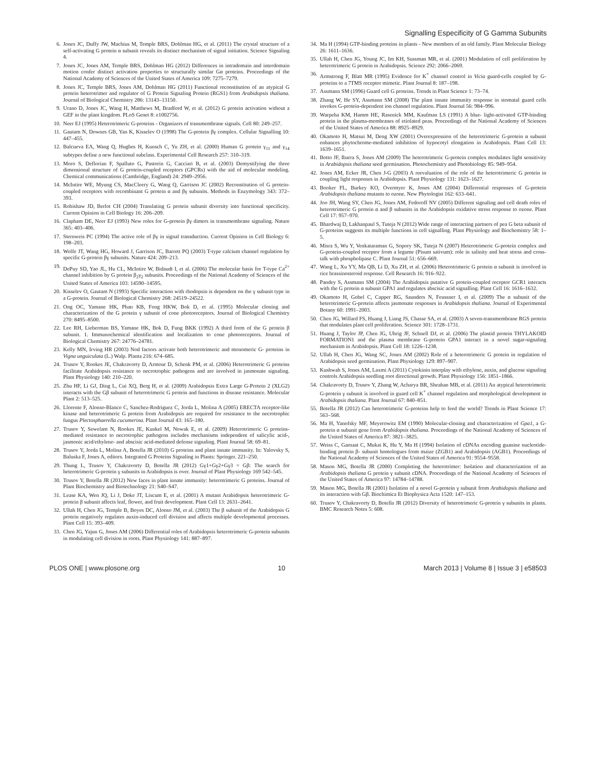Signalling Especificity of G Gamma Subunits
6. Jones JC, Duffy JW, Machius M, Temple BRS, Dohlman HG, et al. (2011) The crystal structure of a self-activating G protein α subunit reveals its distinct mechanism of signal initiation. Science Signaling 4.
7. Jones JC, Jones AM, Temple BRS, Dohlman HG (2012) Differences in intradomain and interdomain motion confer distinct activation properties to structurally similar Gα proteins. Proceedings of the National Academy of Sciences of the United States of America 109: 7275–7279.
8. Jones JC, Temple BRS, Jones AM, Dohlman HG (2011) Functional reconstitution of an atypical G protein heterotrimer and regulator of G Protein Signaling Protein (RGS1) from Arabidopsis thaliana. Journal of Biological Chemistry 286: 13143–13150.
9. Urano D, Jones JC, Wang H, Matthews M, Bradford W, et al. (2012) G protein activation without a GEF in the plant kingdom. PLoS Genet 8: e1002756.
10. Neer EJ (1995) Heterotrimeric G-proteins - Organizers of transmembrane signals. Cell 80: 249–257.
11. Gautam N, Downes GB, Yan K, Kisselev O (1998) The G-protein βγ complex. Cellular Signalling 10: 447–455.
12. Balcueva EA, Wang Q, Hughes H, Kunsch C, Yu ZH, et al. (2000) Human G protein γ<sub>11</sub> and γ<sub>14</sub> subtypes define a new functional subclass. Experimental Cell Research 257: 310–319.
13. Moro S, Deflorian F, Spalluto G, Pastorin G, Cacciari B, et al. (2003) Demystifying the three dimensional structure of G protein-coupled receptors (GPCRs) with the aid of molecular modeling. Chemical communications (Cambridge, England) 24: 2949–2956.
14. McIntire WE, Myung CS, MacCleery G, Wang Q, Garrison JC (2002) Reconstitution of G protein-coupled receptors with recombinant G protein α and βγ subunits. Methods in Enzymology 343: 372–393.
15. Robishaw JD, Berlot CH (2004) Translating G protein subunit diversity into functional specificity. Current Opinion in Cell Biology 16: 206–209.
16. Clapham DE, Neer EJ (1993) New roles for G-protein βγ dimers in transmembrane signaling. Nature 365: 403–406.
17. Sternweis PC (1994) The active role of βγ in signal transduction. Current Opinion in Cell Biology 6: 198–203.
18. Wolfe JT, Wang HG, Howard J, Garrison JC, Barrett PQ (2003) T-type calcium channel regulation by specific G-protein βγ subunits. Nature 424: 209–213.
19. DePuy SD, Yao JL, Hu CL, McIntire W, Bidaudt I, et al. (2006) The molecular basis for T-type Ca<sup>2+</sup> channel inhibition by G protein β<sub>2</sub>γ<sub>2</sub> subunits. Proceedings of the National Academy of Sciences of the United States of America 103: 14590–14595.
20. Kisselev O, Gautam N (1993) Specific interaction with rhodopsin is dependent on the γ subunit type in a G-protein. Journal of Biological Chemistry 268: 24519–24522.
21. Ong OC, Yamane HK, Phan KB, Fong HKW, Bok D, et al. (1995) Molecular cloning and characterization of the G protein γ subunit of cone photoreceptors. Journal of Biological Chemistry 270: 8495–8500.
22. Lee RH, Lieberman BS, Yamane HK, Bok D, Fung BKK (1992) A third form of the G protein β subunit. 1. Immunochemical identification and localization to cone photoreceptors. Journal of Biological Chemistry 267: 24776–24781.
23. Kelly MN, Irving HR (2003) Nod factors activate both heterotrimeric and monomeric G- proteins in Vigna unguiculata (L.) Walp. Planta 216: 674–685.
24. Trusov Y, Rookes JE, Chakravorty D, Armour D, Schenk PM, et al. (2006) Heterotrimeric G proteins facilitate Arabidopsis resistance to necrotrophic pathogens and are involved in jasmonate signaling. Plant Physiology 140: 210–220.
25. Zhu HF, Li GJ, Ding L, Cui XQ, Berg H, et al. (2009) Arabidopsis Extra Large G-Protein 2 (XLG2) interacts with the Gβ subunit of heterotrimeric G protein and functions in disease resistance. Molecular Plant 2: 513–525.
26. Llorente F, Alonso-Blanco C, Sanchez-Rodriguez C, Jorda L, Molina A (2005) ERECTA receptor-like kinase and heterotrimeric G protein from Arabidopsis are required for resistance to the necrotrophic fungus Plectosphaerella cucumerina. Plant Journal 43: 165–180.
27. Trusov Y, Sewelam N, Rookes JE, Kunkel M, Nowak E, et al. (2009) Heterotrimeric G proteins-mediated resistance to necrotrophic pathogens includes mechanisms independent of salicylic acid-, jasmonic acid/ethylene- and abscisic acid-mediated defense signaling. Plant Journal 58: 69–81.
28. Trusov Y, Jorda L, Molina A, Botella JR (2010) G proteins and plant innate immunity. In: Yalovsky S, Baluska F, Jones A, editors. Integrated G Proteins Signaling in Plants: Springer. 221–250.
29. Thung L, Trusov Y, Chakravorty D, Botella JR (2012) Gγ1+Gγ2+Gγ3 = Gβ: The search for heterotrimeric G-protein γ subunits in Arabidopsis is over. Journal of Plant Physiology 169 542–545.
30. Trusov Y, Botella JR (2012) New faces in plant innate immunity: heterotrimeric G proteins. Journal of Plant Biochemistry and Biotechnology 21: S40–S47.
31. Lease KA, Wen JQ, Li J, Doke JT, Liscum E, et al. (2001) A mutant Arabidopsis heterotrimeric G-protein β subunit affects leaf, flower, and fruit development. Plant Cell 13: 2631–2641.
32. Ullah H, Chen JG, Temple B, Boyes DC, Alonso JM, et al. (2003) The β subunit of the Arabidopsis G protein negatively regulates auxin-induced cell division and affects multiple developmental processes. Plant Cell 15: 393–409.
33. Chen JG, Yajun G, Jones AM (2006) Differential roles of Arabidopsis heterotrimeric G-protein subunits in modulating cell division in roots. Plant Physiology 141: 887–897.
34. Ma H (1994) GTP-binding proteins in plants - New members of an old family. Plant Molecular Biology 26: 1611–1636.
35. Ullah H, Chen JG, Young JC, Im KH, Sussman MR, et al. (2001) Modulation of cell proliferation by heterotrimeric G protein in Arabidopsis. Science 292: 2066–2069.
36. Armstrong F, Blatt MR (1995) Evidence for K<sup>+</sup> channel control in Vicia guard-cells coupled by G-proteins to a 7TMS receptor mimetic. Plant Journal 8: 187–198.
37. Assmann SM (1996) Guard cell G proteins. Trends in Plant Science 1: 73–74.
38. Zhang W, He SY, Assmann SM (2008) The plant innate immunity response in stomatal guard cells invokes G-protein-dependent ion channel regulation. Plant Journal 56: 984–996.
39. Warpeha KM, Hamm HE, Rasenick MM, Kaufman LS (1991) A blue- light-activated GTP-binding protein in the plasma-membranes of etiolated peas. Proceedings of the National Academy of Sciences of the United States of America 88: 8925–8929.
40. Okamoto H, Matsui M, Deng XW (2001) Overexpression of the heterotrimeric G-protein α subunit enhances phytochrome-mediated inhibition of hypocotyl elongation in Arabidopsis. Plant Cell 13: 1639–1651.
41. Botto JF, Ibarra S, Jones AM (2009) The heterotrimeric G-protein complex modulates light sensitivity in Arabidopsis thaliana seed germination. Photochemistry and Photobiology 85: 949–954.
42. Jones AM, Ecker JR, Chen J-G (2003) A reevaluation of the role of the heterotrimeric G protein in coupling light responses in Arabidopsis. Plant Physiology 131: 1623–1627.
43. Booker FL, Burkey KO, Overmyer K, Jones AM (2004) Differential responses of G-protein Arabidopsis thaliana mutants to ozone. New Phytologist 162: 633–641.
44. Joo JH, Wang SY, Chen JG, Jones AM, Fedoroff NV (2005) Different signaling and cell death roles of heterotrimeric G protein α and β subunits in the Arabidopsis oxidative stress response to ozone. Plant Cell 17: 957–970.
45. Bhardwaj D, Lakhanpaul S, Tuteja N (2012) Wide range of interacting partners of pea G beta subunit of G-proteins suggests its multiple functions in cell signalling. Plant Physiology and Biochemistry 58: 1–5.
46. Misra S, Wu Y, Venkataraman G, Sopory SK, Tuteja N (2007) Heterotrimeric G-protein complex and G-protein-coupled receptor from a legume (Pisum sativum): role in salinity and heat stress and cross-talk with phospholipase C. Plant Journal 51: 656–669.
47. Wang L, Xu YY, Ma QB, Li D, Xu ZH, et al. (2006) Heterotrimeric G protein α subunit is involved in rice brassinosteroid response. Cell Research 16: 916–922.
48. Pandey S, Assmann SM (2004) The Arabidopsis putative G protein-coupled receptor GCR1 interacts with the G protein α subunit GPA1 and regulates abscisic acid signalling. Plant Cell 16: 1616–1632.
49. Okamoto H, Gobel C, Capper RG, Saunders N, Feussner I, et al. (2009) The α subunit of the heterotrimeric G-protein affects jasmonate responses in Arabidopsis thaliana. Journal of Experimental Botany 60: 1991–2003.
50. Chen JG, Willard FS, Huang J, Liang JS, Chasse SA, et al. (2003) A seven-transmembrane RGS protein that modulates plant cell proliferation. Science 301: 1728–1731.
51. Huang J, Taylor JP, Chen JG, Uhrig JF, Schnell DJ, et al. (2006) The plastid protein THYLAKOID FORMATION1 and the plasma membrane G-protein GPA1 interact in a novel sugar-signaling mechanism in Arabidopsis. Plant Cell 18: 1226–1238.
52. Ullah H, Chen JG, Wang SC, Jones AM (2002) Role of a heterotrimeric G protein in regulation of Arabidopsis seed germination. Plant Physiology 129: 897–907.
53. Kushwah S, Jones AM, Laxmi A (2011) Cytokinin interplay with ethylene, auxin, and glucose signaling controls Arabidopsis seedling root directional growth. Plant Physiology 156: 1851–1866.
54. Chakravorty D, Trusov Y, Zhang W, Acharya BR, Sheahan MB, et al. (2011) An atypical heterotrimeric G-protein γ subunit is involved in guard cell K<sup>+</sup> channel regulation and morphological development in Arabidopsis thaliana. Plant Journal 67: 840–851.
55. Botella JR (2012) Can heterotrimeric G-proteins help to feed the world? Trends in Plant Science 17: 563–568.
56. Ma H, Yanofsky MF, Meyerowitz EM (1990) Molecular-cloning and characterization of Gpa1, a G-protein α subunit gene from Arabidopsis thaliana. Proceedings of the National Academy of Sciences of the United States of America 87: 3821–3825.
57. Weiss C, Garnaat C, Mukai K, Hu Y, Ma H (1994) Isolation of cDNAs encoding guanine nucleotide-binding protein β- subunit homologues from maize (ZGB1) and Arabidopsis (AGB1). Proceedings of the National Academy of Sciences of the United States of America 91: 9554–9558.
58. Mason MG, Botella JR (2000) Completing the heterotrimer: Isolation and characterization of an Arabidopsis thaliana G protein γ subunit cDNA. Proceedings of the National Academy of Sciences of the United States of America 97: 14784–14788.
59. Mason MG, Botella JR (2001) Isolation of a novel G-protein γ subunit from Arabidopsis thaliana and its interaction with Gβ. Biochimica Et Biophysica Acta 1520: 147–153.
60. Trusov Y, Chakravorty D, Botella JR (2012) Diversity of heterotrimeric G-protein γ subunits in plants. BMC Research Notes 5: 608.
PLOS ONE | www.plosone.org 10 March 2013 | Volume 8 | Issue 3 | e58503